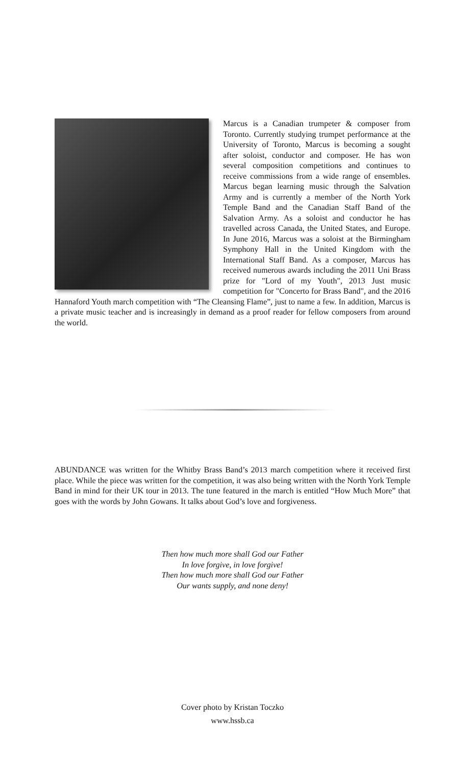Marcus is a Canadian trumpeter & composer from Toronto. Currently studying trumpet performance at the University of Toronto, Marcus is becoming a sought after soloist, conductor and composer. He has won several composition competitions and continues to receive commissions from a wide range of ensembles. Marcus began learning music through the Salvation Army and is currently a member of the North York Temple Band and the Canadian Staff Band of the Salvation Army. As a soloist and conductor he has travelled across Canada, the United States, and Europe. In June 2016, Marcus was a soloist at the Birmingham Symphony Hall in the United Kingdom with the International Staff Band. As a composer, Marcus has received numerous awards including the 2011 Uni Brass prize for "Lord of my Youth", 2013 Just music competition for "Concerto for Brass Band", and the 2016 Hannaford Youth march competition with “The Cleansing Flame”, just to name a few. In addition, Marcus is a private music teacher and is increasingly in demand as a proof reader for fellow composers from around the world.
ABUNDANCE was written for the Whitby Brass Band’s 2013 march competition where it received first place. While the piece was written for the competition, it was also being written with the North York Temple Band in mind for their UK tour in 2013. The tune featured in the march is entitled “How Much More” that goes with the words by John Gowans. It talks about God’s love and forgiveness.
Then how much more shall God our Father
In love forgive, in love forgive!
Then how much more shall God our Father
Our wants supply, and none deny!
Cover photo by Kristan Toczko
www.hssb.ca